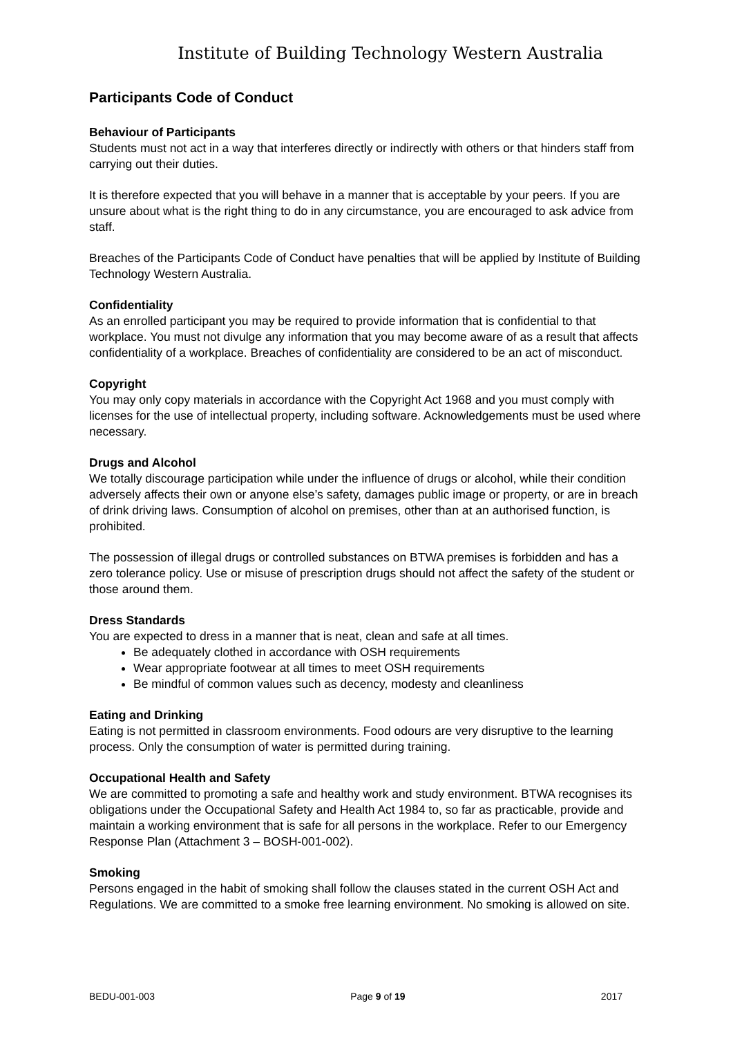Institute of Building Technology Western Australia
Participants Code of Conduct
Behaviour of Participants
Students must not act in a way that interferes directly or indirectly with others or that hinders staff from carrying out their duties.
It is therefore expected that you will behave in a manner that is acceptable by your peers. If you are unsure about what is the right thing to do in any circumstance, you are encouraged to ask advice from staff.
Breaches of the Participants Code of Conduct have penalties that will be applied by Institute of Building Technology Western Australia.
Confidentiality
As an enrolled participant you may be required to provide information that is confidential to that workplace. You must not divulge any information that you may become aware of as a result that affects confidentiality of a workplace. Breaches of confidentiality are considered to be an act of misconduct.
Copyright
You may only copy materials in accordance with the Copyright Act 1968 and you must comply with licenses for the use of intellectual property, including software. Acknowledgements must be used where necessary.
Drugs and Alcohol
We totally discourage participation while under the influence of drugs or alcohol, while their condition adversely affects their own or anyone else’s safety, damages public image or property, or are in breach of drink driving laws. Consumption of alcohol on premises, other than at an authorised function, is prohibited.
The possession of illegal drugs or controlled substances on BTWA premises is forbidden and has a zero tolerance policy. Use or misuse of prescription drugs should not affect the safety of the student or those around them.
Dress Standards
You are expected to dress in a manner that is neat, clean and safe at all times.
Be adequately clothed in accordance with OSH requirements
Wear appropriate footwear at all times to meet OSH requirements
Be mindful of common values such as decency, modesty and cleanliness
Eating and Drinking
Eating is not permitted in classroom environments. Food odours are very disruptive to the learning process. Only the consumption of water is permitted during training.
Occupational Health and Safety
We are committed to promoting a safe and healthy work and study environment. BTWA recognises its obligations under the Occupational Safety and Health Act 1984 to, so far as practicable, provide and maintain a working environment that is safe for all persons in the workplace. Refer to our Emergency Response Plan (Attachment 3 – BOSH-001-002).
Smoking
Persons engaged in the habit of smoking shall follow the clauses stated in the current OSH Act and Regulations. We are committed to a smoke free learning environment. No smoking is allowed on site.
BEDU-001-003 Page 9 of 19 2017